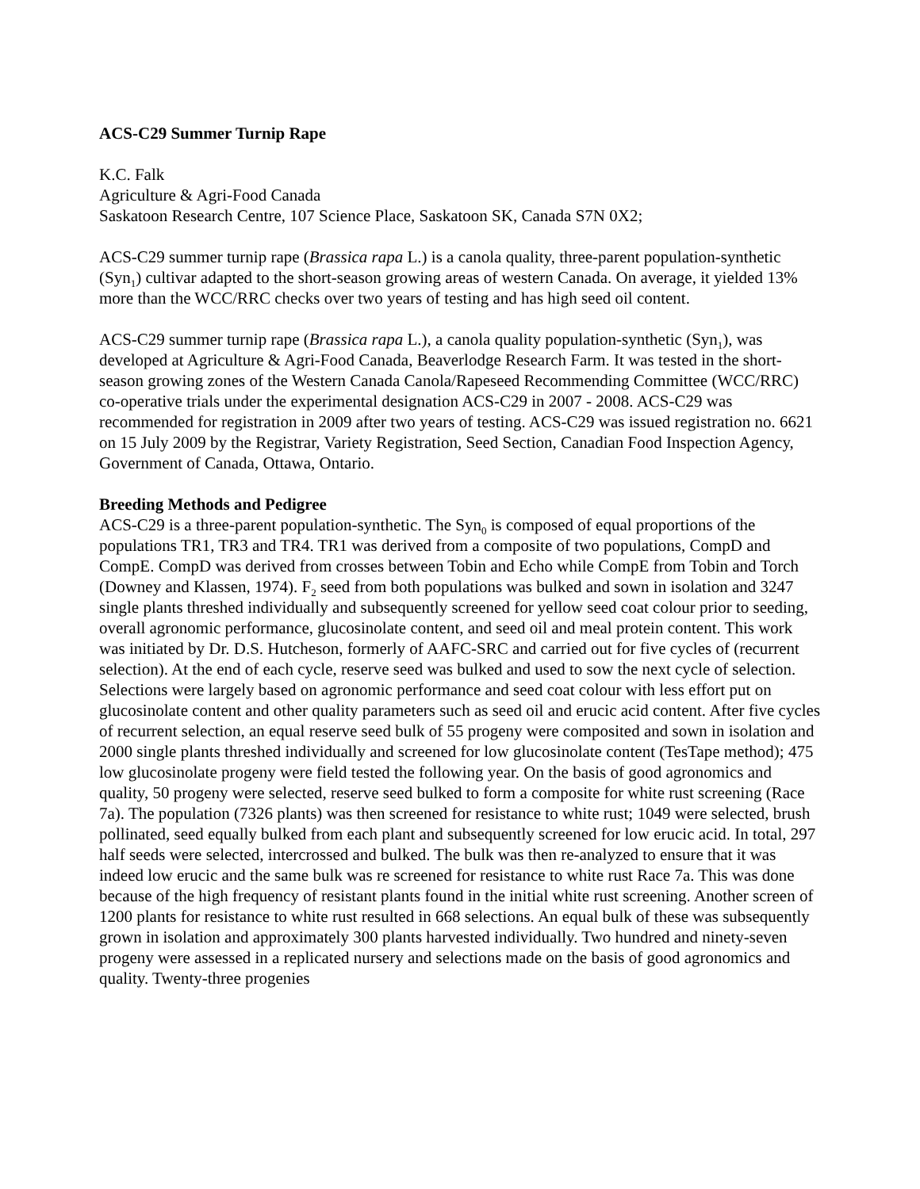ACS-C29 Summer Turnip Rape
K.C. Falk
Agriculture & Agri-Food Canada
Saskatoon Research Centre, 107 Science Place, Saskatoon SK, Canada S7N 0X2;
ACS-C29 summer turnip rape (Brassica rapa L.) is a canola quality, three-parent population-synthetic (Syn<sub>1</sub>) cultivar adapted to the short-season growing areas of western Canada. On average, it yielded 13% more than the WCC/RRC checks over two years of testing and has high seed oil content.
ACS-C29 summer turnip rape (Brassica rapa L.), a canola quality population-synthetic (Syn<sub>1</sub>), was developed at Agriculture & Agri-Food Canada, Beaverlodge Research Farm. It was tested in the short-season growing zones of the Western Canada Canola/Rapeseed Recommending Committee (WCC/RRC) co-operative trials under the experimental designation ACS-C29 in 2007 - 2008. ACS-C29 was recommended for registration in 2009 after two years of testing. ACS-C29 was issued registration no. 6621 on 15 July 2009 by the Registrar, Variety Registration, Seed Section, Canadian Food Inspection Agency, Government of Canada, Ottawa, Ontario.
Breeding Methods and Pedigree
ACS-C29 is a three-parent population-synthetic. The Syn<sub>0</sub> is composed of equal proportions of the populations TR1, TR3 and TR4. TR1 was derived from a composite of two populations, CompD and CompE. CompD was derived from crosses between Tobin and Echo while CompE from Tobin and Torch (Downey and Klassen, 1974). F<sub>2</sub> seed from both populations was bulked and sown in isolation and 3247 single plants threshed individually and subsequently screened for yellow seed coat colour prior to seeding, overall agronomic performance, glucosinolate content, and seed oil and meal protein content. This work was initiated by Dr. D.S. Hutcheson, formerly of AAFC-SRC and carried out for five cycles of (recurrent selection). At the end of each cycle, reserve seed was bulked and used to sow the next cycle of selection. Selections were largely based on agronomic performance and seed coat colour with less effort put on glucosinolate content and other quality parameters such as seed oil and erucic acid content. After five cycles of recurrent selection, an equal reserve seed bulk of 55 progeny were composited and sown in isolation and 2000 single plants threshed individually and screened for low glucosinolate content (TesTape method); 475 low glucosinolate progeny were field tested the following year. On the basis of good agronomics and quality, 50 progeny were selected, reserve seed bulked to form a composite for white rust screening (Race 7a). The population (7326 plants) was then screened for resistance to white rust; 1049 were selected, brush pollinated, seed equally bulked from each plant and subsequently screened for low erucic acid. In total, 297 half seeds were selected, intercrossed and bulked. The bulk was then re-analyzed to ensure that it was indeed low erucic and the same bulk was re screened for resistance to white rust Race 7a. This was done because of the high frequency of resistant plants found in the initial white rust screening. Another screen of 1200 plants for resistance to white rust resulted in 668 selections. An equal bulk of these was subsequently grown in isolation and approximately 300 plants harvested individually. Two hundred and ninety-seven progeny were assessed in a replicated nursery and selections made on the basis of good agronomics and quality. Twenty-three progenies